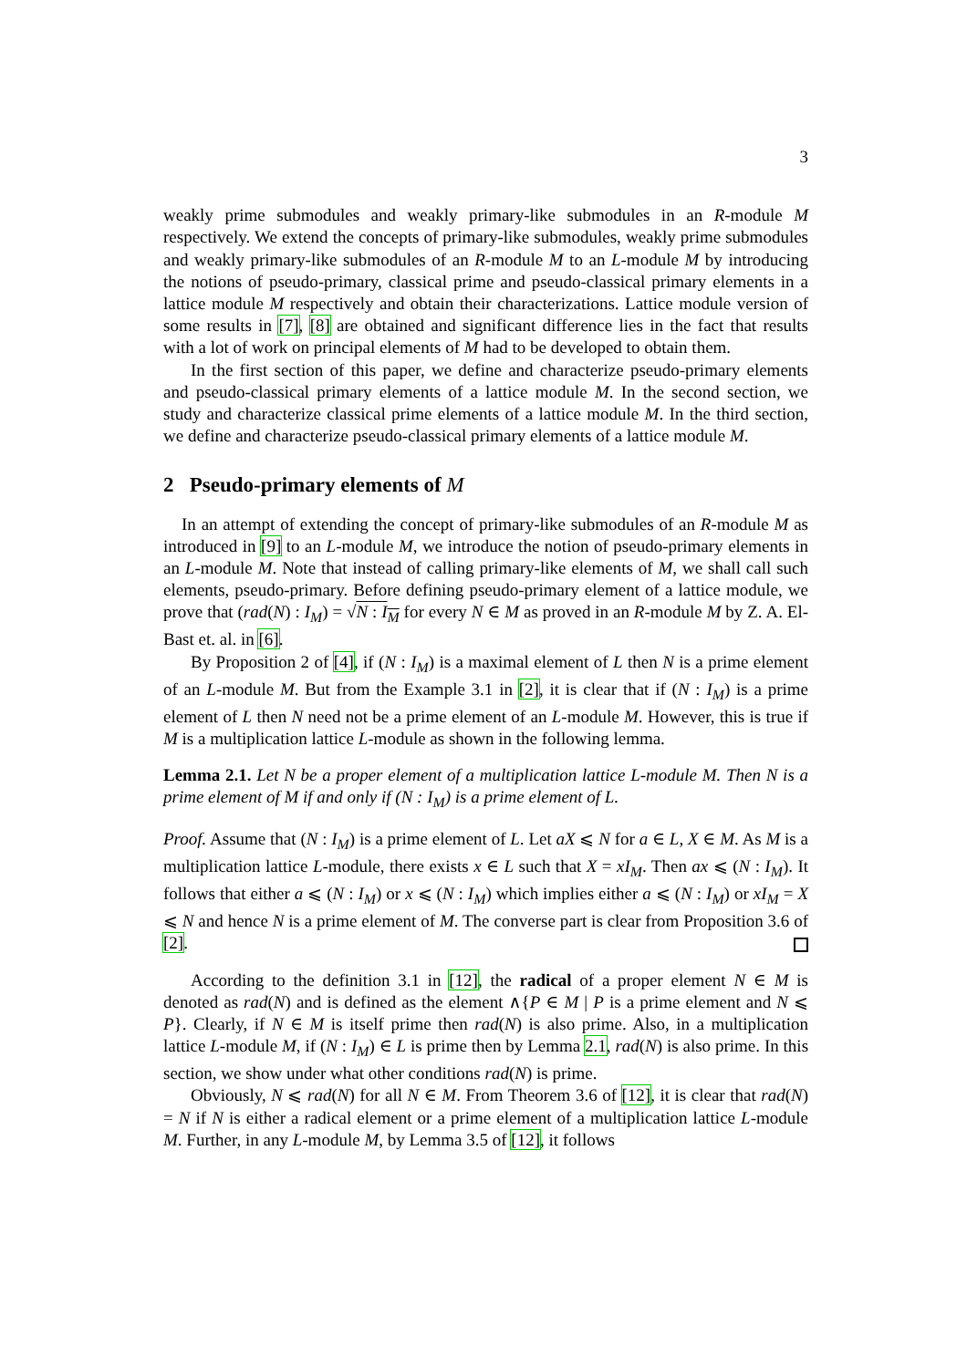3
weakly prime submodules and weakly primary-like submodules in an R-module M respectively. We extend the concepts of primary-like submodules, weakly prime submodules and weakly primary-like submodules of an R-module M to an L-module M by introducing the notions of pseudo-primary, classical prime and pseudo-classical primary elements in a lattice module M respectively and obtain their characterizations. Lattice module version of some results in [7], [8] are obtained and significant difference lies in the fact that results with a lot of work on principal elements of M had to be developed to obtain them.
In the first section of this paper, we define and characterize pseudo-primary elements and pseudo-classical primary elements of a lattice module M. In the second section, we study and characterize classical prime elements of a lattice module M. In the third section, we define and characterize pseudo-classical primary elements of a lattice module M.
2 Pseudo-primary elements of M
In an attempt of extending the concept of primary-like submodules of an R-module M as introduced in [9] to an L-module M, we introduce the notion of pseudo-primary elements in an L-module M. Note that instead of calling primary-like elements of M, we shall call such elements, pseudo-primary. Before defining pseudo-primary element of a lattice module, we prove that (rad(N) : I<sub>M</sub>) = √N : I<sub>M</sub> for every N ∈ M as proved in an R-module M by Z. A. El-Bast et. al. in [6].
By Proposition 2 of [4], if (N : I<sub>M</sub>) is a maximal element of L then N is a prime element of an L-module M. But from the Example 3.1 in [2], it is clear that if (N : I<sub>M</sub>) is a prime element of L then N need not be a prime element of an L-module M. However, this is true if M is a multiplication lattice L-module as shown in the following lemma.
Lemma 2.1. Let N be a proper element of a multiplication lattice L-module M. Then N is a prime element of M if and only if (N : I<sub>M</sub>) is a prime element of L.
Proof. Assume that (N : I<sub>M</sub>) is a prime element of L. Let aX ⩽ N for a ∈ L, X ∈ M. As M is a multiplication lattice L-module, there exists x ∈ L such that X = xI<sub>M</sub>. Then ax ⩽ (N : I<sub>M</sub>). It follows that either a ⩽ (N : I<sub>M</sub>) or x ⩽ (N : I<sub>M</sub>) which implies either a ⩽ (N : I<sub>M</sub>) or xI<sub>M</sub> = X ⩽ N and hence N is a prime element of M. The converse part is clear from Proposition 3.6 of [2].
According to the definition 3.1 in [12], the radical of a proper element N ∈ M is denoted as rad(N) and is defined as the element ∧{P ∈ M | P is a prime element and N ⩽ P}. Clearly, if N ∈ M is itself prime then rad(N) is also prime. Also, in a multiplication lattice L-module M, if (N : I<sub>M</sub>) ∈ L is prime then by Lemma 2.1, rad(N) is also prime. In this section, we show under what other conditions rad(N) is prime.
Obviously, N ⩽ rad(N) for all N ∈ M. From Theorem 3.6 of [12], it is clear that rad(N) = N if N is either a radical element or a prime element of a multiplication lattice L-module M. Further, in any L-module M, by Lemma 3.5 of [12], it follows